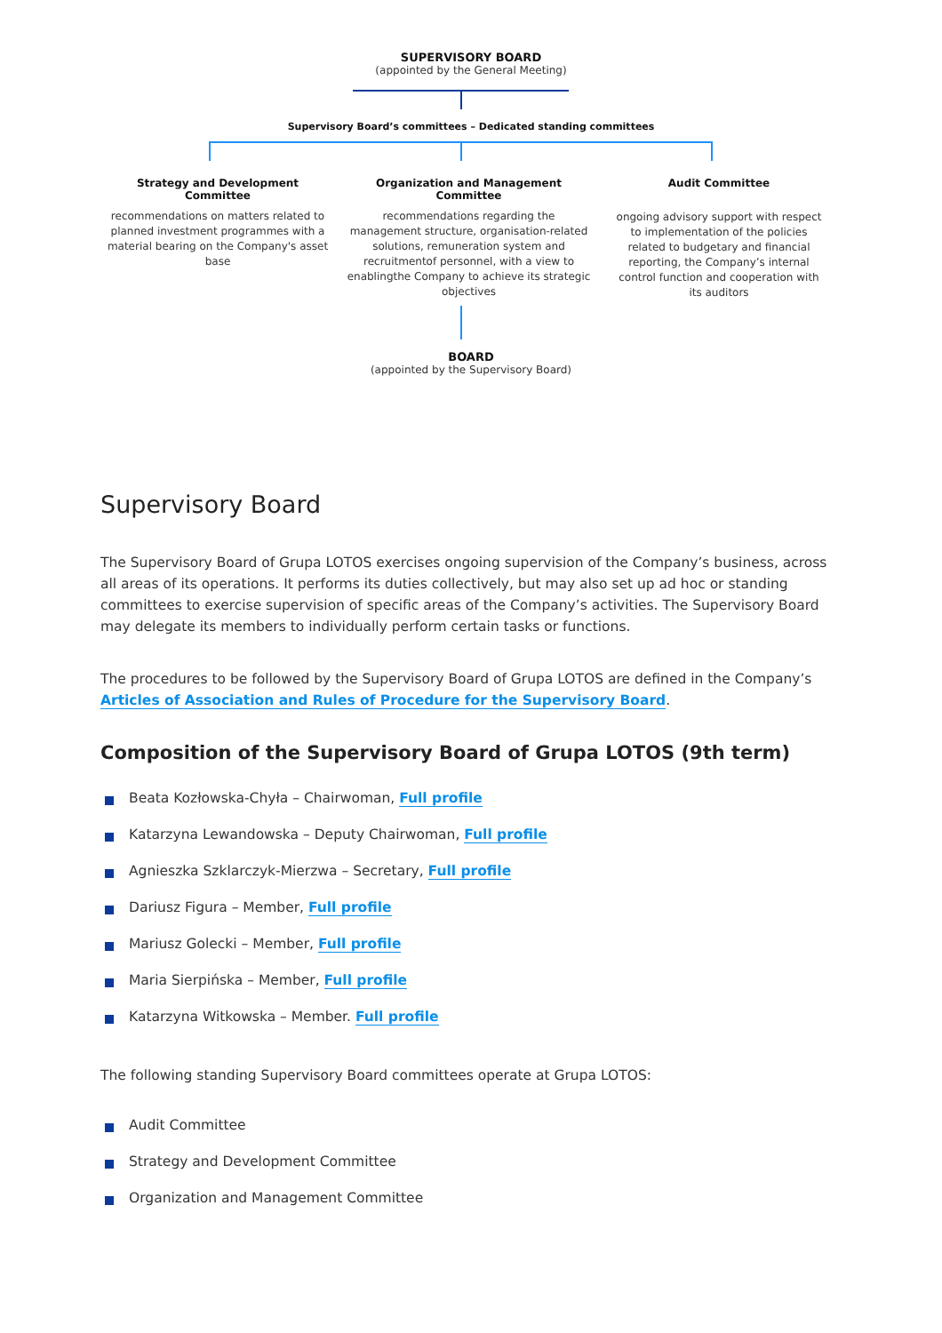SUPERVISORY BOARD
(appointed by the General Meeting)
Supervisory Board’s committees – Dedicated standing committees
Strategy and Development Committee
recommendations on matters related to planned investment programmes with a material bearing on the Company's asset base
Organization and Management Committee
recommendations regarding the management structure, organisation-related solutions, remuneration system and recruitmentof personnel, with a view to enablingthe Company to achieve its strategic objectives
Audit Committee
ongoing advisory support with respect to implementation of the policies related to budgetary and financial reporting, the Company’s internal control function and cooperation with its auditors
BOARD
(appointed by the Supervisory Board)
Supervisory Board
The Supervisory Board of Grupa LOTOS exercises ongoing supervision of the Company’s business, across all areas of its operations. It performs its duties collectively, but may also set up ad hoc or standing committees to exercise supervision of specific areas of the Company’s activities. The Supervisory Board may delegate its members to individually perform certain tasks or functions.
The procedures to be followed by the Supervisory Board of Grupa LOTOS are defined in the Company’s Articles of Association and Rules of Procedure for the Supervisory Board.
Composition of the Supervisory Board of Grupa LOTOS (9th term)
Beata Kozłowska-Chyła – Chairwoman, Full profile
Katarzyna Lewandowska – Deputy Chairwoman, Full profile
Agnieszka Szklarczyk-Mierzwa – Secretary, Full profile
Dariusz Figura – Member, Full profile
Mariusz Golecki – Member, Full profile
Maria Sierpińska – Member, Full profile
Katarzyna Witkowska – Member. Full profile
The following standing Supervisory Board committees operate at Grupa LOTOS:
Audit Committee
Strategy and Development Committee
Organization and Management Committee